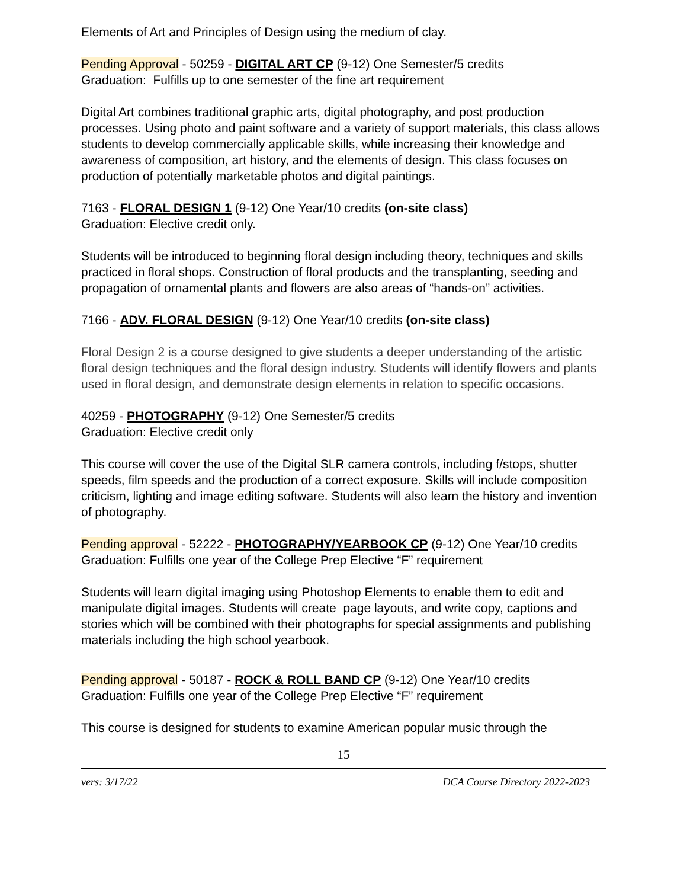Elements of Art and Principles of Design using the medium of clay.
Pending Approval - 50259 - DIGITAL ART CP (9-12) One Semester/5 credits
Graduation: Fulfills up to one semester of the fine art requirement
Digital Art combines traditional graphic arts, digital photography, and post production processes. Using photo and paint software and a variety of support materials, this class allows students to develop commercially applicable skills, while increasing their knowledge and awareness of composition, art history, and the elements of design. This class focuses on production of potentially marketable photos and digital paintings.
7163 - FLORAL DESIGN 1 (9-12) One Year/10 credits (on-site class)
Graduation: Elective credit only.
Students will be introduced to beginning floral design including theory, techniques and skills practiced in floral shops. Construction of floral products and the transplanting, seeding and propagation of ornamental plants and flowers are also areas of “hands-on” activities.
7166 - ADV. FLORAL DESIGN (9-12) One Year/10 credits (on-site class)
Floral Design 2 is a course designed to give students a deeper understanding of the artistic floral design techniques and the floral design industry. Students will identify flowers and plants used in floral design, and demonstrate design elements in relation to specific occasions.
40259 - PHOTOGRAPHY (9-12) One Semester/5 credits
Graduation: Elective credit only
This course will cover the use of the Digital SLR camera controls, including f/stops, shutter speeds, film speeds and the production of a correct exposure. Skills will include composition criticism, lighting and image editing software. Students will also learn the history and invention of photography.
Pending approval - 52222 - PHOTOGRAPHY/YEARBOOK CP (9-12) One Year/10 credits
Graduation: Fulfills one year of the College Prep Elective “F” requirement
Students will learn digital imaging using Photoshop Elements to enable them to edit and manipulate digital images. Students will create page layouts, and write copy, captions and stories which will be combined with their photographs for special assignments and publishing materials including the high school yearbook.
Pending approval - 50187 - ROCK & ROLL BAND CP (9-12) One Year/10 credits
Graduation: Fulfills one year of the College Prep Elective “F” requirement
This course is designed for students to examine American popular music through the
15
vers: 3/17/22 DCA Course Directory 2022-2023